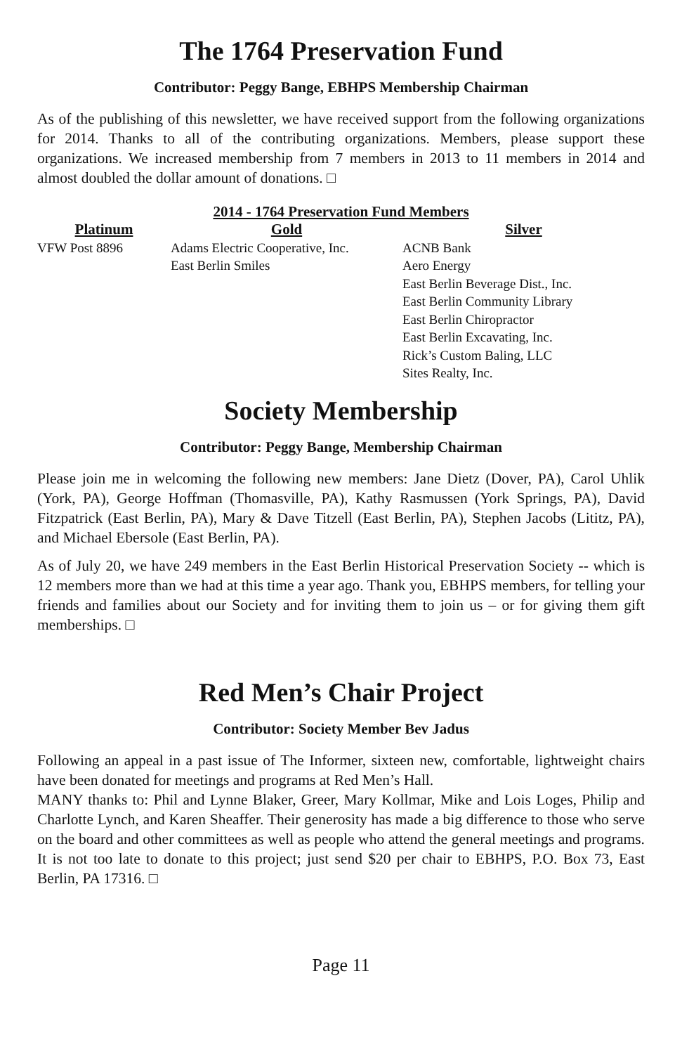The 1764 Preservation Fund
Contributor: Peggy Bange, EBHPS Membership Chairman
As of the publishing of this newsletter, we have received support from the following organizations for 2014. Thanks to all of the contributing organizations. Members, please support these organizations. We increased membership from 7 members in 2013 to 11 members in 2014 and almost doubled the dollar amount of donations. □
2014 - 1764 Preservation Fund Members
| Platinum | Gold | Silver |
| --- | --- | --- |
| VFW Post 8896 | Adams Electric Cooperative, Inc. East Berlin Smiles | ACNB Bank Aero Energy East Berlin Beverage Dist., Inc. East Berlin Community Library East Berlin Chiropractor East Berlin Excavating, Inc. Rick’s Custom Baling, LLC Sites Realty, Inc. |
Society Membership
Contributor: Peggy Bange, Membership Chairman
Please join me in welcoming the following new members: Jane Dietz (Dover, PA), Carol Uhlik (York, PA), George Hoffman (Thomasville, PA), Kathy Rasmussen (York Springs, PA), David Fitzpatrick (East Berlin, PA), Mary & Dave Titzell (East Berlin, PA), Stephen Jacobs (Lititz, PA), and Michael Ebersole (East Berlin, PA).
As of July 20, we have 249 members in the East Berlin Historical Preservation Society -- which is 12 members more than we had at this time a year ago. Thank you, EBHPS members, for telling your friends and families about our Society and for inviting them to join us – or for giving them gift memberships. □
Red Men’s Chair Project
Contributor: Society Member Bev Jadus
Following an appeal in a past issue of The Informer, sixteen new, comfortable, lightweight chairs have been donated for meetings and programs at Red Men’s Hall.
MANY thanks to: Phil and Lynne Blaker, Greer, Mary Kollmar, Mike and Lois Loges, Philip and Charlotte Lynch, and Karen Sheaffer. Their generosity has made a big difference to those who serve on the board and other committees as well as people who attend the general meetings and programs. It is not too late to donate to this project; just send $20 per chair to EBHPS, P.O. Box 73, East Berlin, PA 17316. □
Page 11